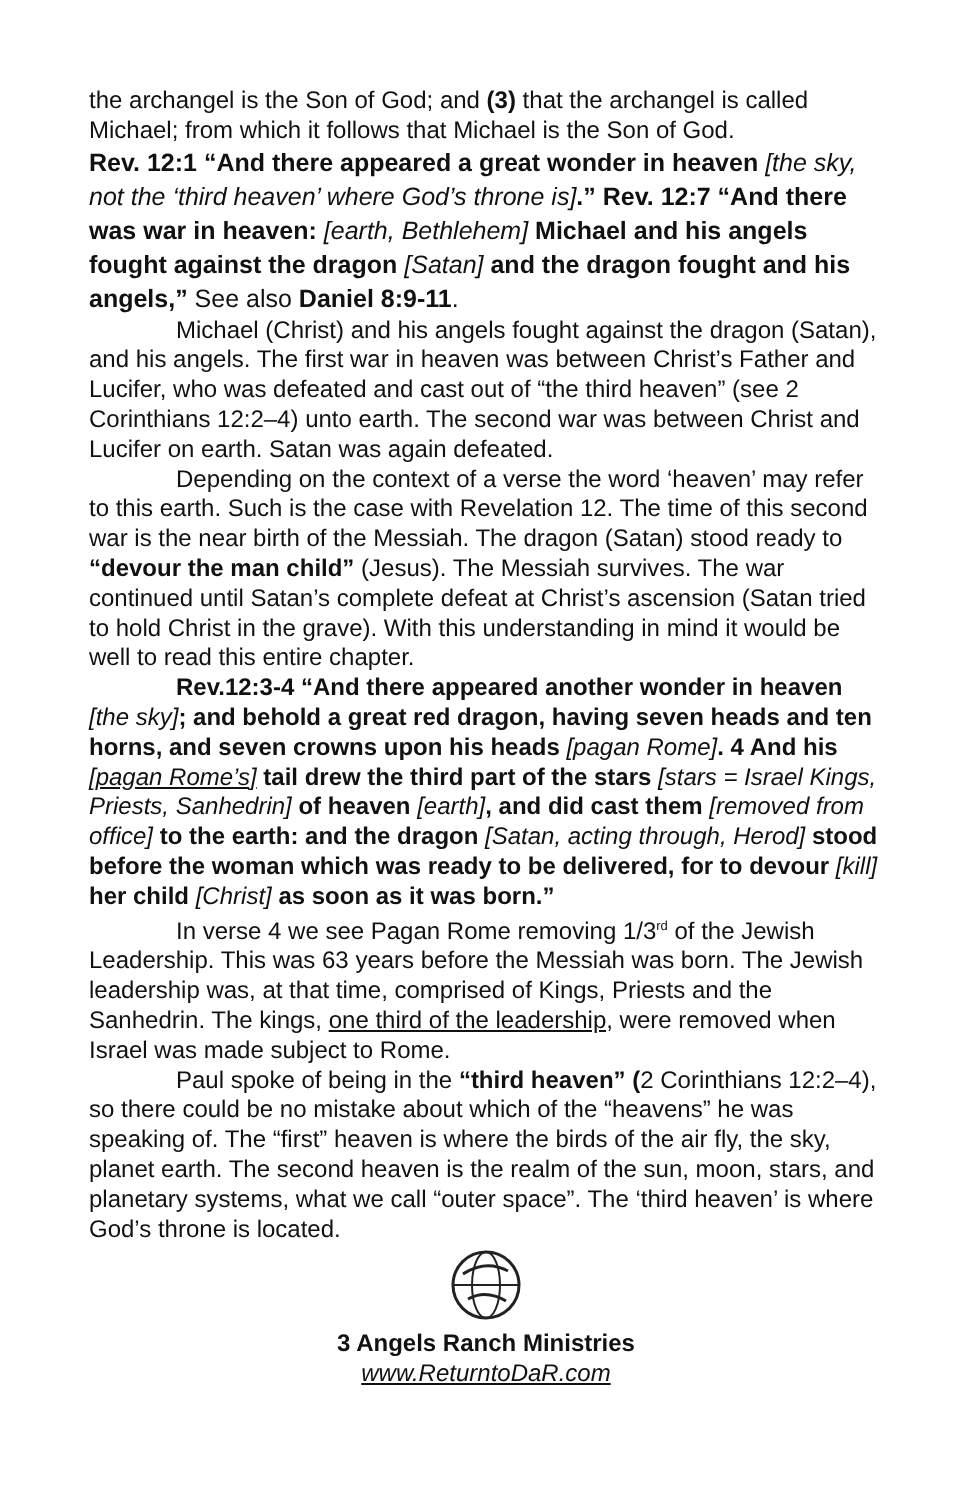the archangel is the Son of God; and (3) that the archangel is called Michael; from which it follows that Michael is the Son of God.
Rev. 12:1 “And there appeared a great wonder in heaven [the sky, not the ‘third heaven’ where God’s throne is].” Rev. 12:7 “And there was war in heaven: [earth, Bethlehem] Michael and his angels fought against the dragon [Satan] and the dragon fought and his angels,” See also Daniel 8:9-11.
Michael (Christ) and his angels fought against the dragon (Satan), and his angels. The first war in heaven was between Christ’s Father and Lucifer, who was defeated and cast out of “the third heaven” (see 2 Corinthians 12:2–4) unto earth. The second war was between Christ and Lucifer on earth. Satan was again defeated.
Depending on the context of a verse the word ‘heaven’ may refer to this earth. Such is the case with Revelation 12. The time of this second war is the near birth of the Messiah. The dragon (Satan) stood ready to “devour the man child” (Jesus). The Messiah survives. The war continued until Satan’s complete defeat at Christ’s ascension (Satan tried to hold Christ in the grave). With this understanding in mind it would be well to read this entire chapter.
Rev.12:3-4 “And there appeared another wonder in heaven [the sky]; and behold a great red dragon, having seven heads and ten horns, and seven crowns upon his heads [pagan Rome]. 4 And his [pagan Rome’s] tail drew the third part of the stars [stars = Israel Kings, Priests, Sanhedrin] of heaven [earth], and did cast them [removed from office] to the earth: and the dragon [Satan, acting through, Herod] stood before the woman which was ready to be delivered, for to devour [kill] her child [Christ] as soon as it was born.”
In verse 4 we see Pagan Rome removing 1/3<sup>rd</sup> of the Jewish Leadership. This was 63 years before the Messiah was born. The Jewish leadership was, at that time, comprised of Kings, Priests and the Sanhedrin. The kings, one third of the leadership, were removed when Israel was made subject to Rome.
Paul spoke of being in the “third heaven” (2 Corinthians 12:2–4), so there could be no mistake about which of the “heavens” he was speaking of. The “first” heaven is where the birds of the air fly, the sky, planet earth. The second heaven is the realm of the sun, moon, stars, and planetary systems, what we call “outer space”. The ‘third heaven’ is where God’s throne is located.
3 Angels Ranch Ministries
www.ReturntoDaR.com